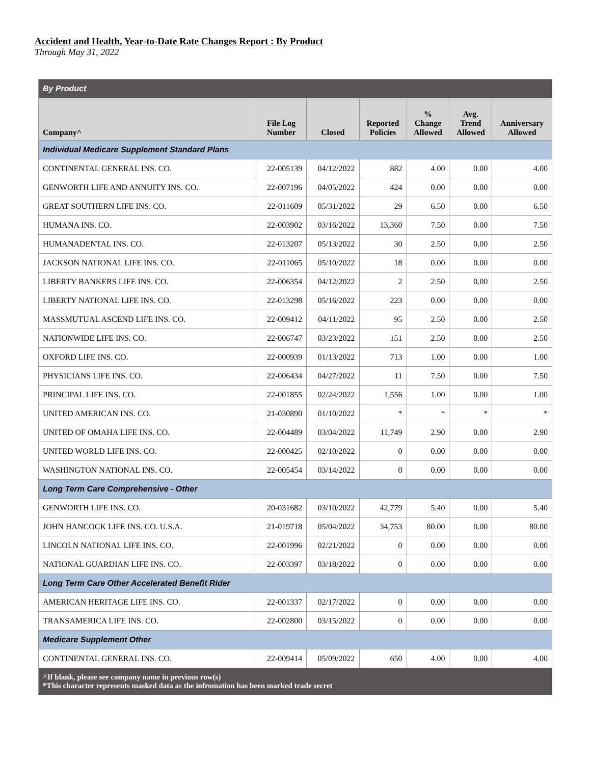Accident and Health, Year-to-Date Rate Changes Report : By Product
Through May 31, 2022
| By Product | | | | | | |
| Company^ | File Log Number | Closed | Reported Policies | % Change Allowed | Avg. Trend Allowed | Anniversary Allowed |
| Individual Medicare Supplement Standard Plans | | | | | | |
| CONTINENTAL GENERAL INS. CO. | 22-005139 | 04/12/2022 | 882 | 4.00 | 0.00 | 4.00 |
| GENWORTH LIFE AND ANNUITY INS. CO. | 22-007196 | 04/05/2022 | 424 | 0.00 | 0.00 | 0.00 |
| GREAT SOUTHERN LIFE INS. CO. | 22-011609 | 05/31/2022 | 29 | 6.50 | 0.00 | 6.50 |
| HUMANA INS. CO. | 22-003902 | 03/16/2022 | 13,360 | 7.50 | 0.00 | 7.50 |
| HUMANADENTAL INS. CO. | 22-013207 | 05/13/2022 | 30 | 2.50 | 0.00 | 2.50 |
| JACKSON NATIONAL LIFE INS. CO. | 22-011065 | 05/10/2022 | 18 | 0.00 | 0.00 | 0.00 |
| LIBERTY BANKERS LIFE INS. CO. | 22-006354 | 04/12/2022 | 2 | 2.50 | 0.00 | 2.50 |
| LIBERTY NATIONAL LIFE INS. CO. | 22-013298 | 05/16/2022 | 223 | 0.00 | 0.00 | 0.00 |
| MASSMUTUAL ASCEND LIFE INS. CO. | 22-009412 | 04/11/2022 | 95 | 2.50 | 0.00 | 2.50 |
| NATIONWIDE LIFE INS. CO. | 22-006747 | 03/23/2022 | 151 | 2.50 | 0.00 | 2.50 |
| OXFORD LIFE INS. CO. | 22-000939 | 01/13/2022 | 713 | 1.00 | 0.00 | 1.00 |
| PHYSICIANS LIFE INS. CO. | 22-006434 | 04/27/2022 | 11 | 7.50 | 0.00 | 7.50 |
| PRINCIPAL LIFE INS. CO. | 22-001855 | 02/24/2022 | 1,556 | 1.00 | 0.00 | 1.00 |
| UNITED AMERICAN INS. CO. | 21-030890 | 01/10/2022 | * | * | * | * |
| UNITED OF OMAHA LIFE INS. CO. | 22-004489 | 03/04/2022 | 11,749 | 2.90 | 0.00 | 2.90 |
| UNITED WORLD LIFE INS. CO. | 22-000425 | 02/10/2022 | 0 | 0.00 | 0.00 | 0.00 |
| WASHINGTON NATIONAL INS. CO. | 22-005454 | 03/14/2022 | 0 | 0.00 | 0.00 | 0.00 |
| Long Term Care Comprehensive - Other | | | | | | |
| GENWORTH LIFE INS. CO. | 20-031682 | 03/10/2022 | 42,779 | 5.40 | 0.00 | 5.40 |
| JOHN HANCOCK LIFE INS. CO. U.S.A. | 21-019718 | 05/04/2022 | 34,753 | 80.00 | 0.00 | 80.00 |
| LINCOLN NATIONAL LIFE INS. CO. | 22-001996 | 02/21/2022 | 0 | 0.00 | 0.00 | 0.00 |
| NATIONAL GUARDIAN LIFE INS. CO. | 22-003397 | 03/18/2022 | 0 | 0.00 | 0.00 | 0.00 |
| Long Term Care Other Accelerated Benefit Rider | | | | | | |
| AMERICAN HERITAGE LIFE INS. CO. | 22-001337 | 02/17/2022 | 0 | 0.00 | 0.00 | 0.00 |
| TRANSAMERICA LIFE INS. CO. | 22-002800 | 03/15/2022 | 0 | 0.00 | 0.00 | 0.00 |
| Medicare Supplement Other | | | | | | |
| CONTINENTAL GENERAL INS. CO. | 22-009414 | 05/09/2022 | 650 | 4.00 | 0.00 | 4.00 |
| ^If blank, please see company name in previous row(s) *This character represents masked data as the infromation has been marked trade secret | | | | | | |